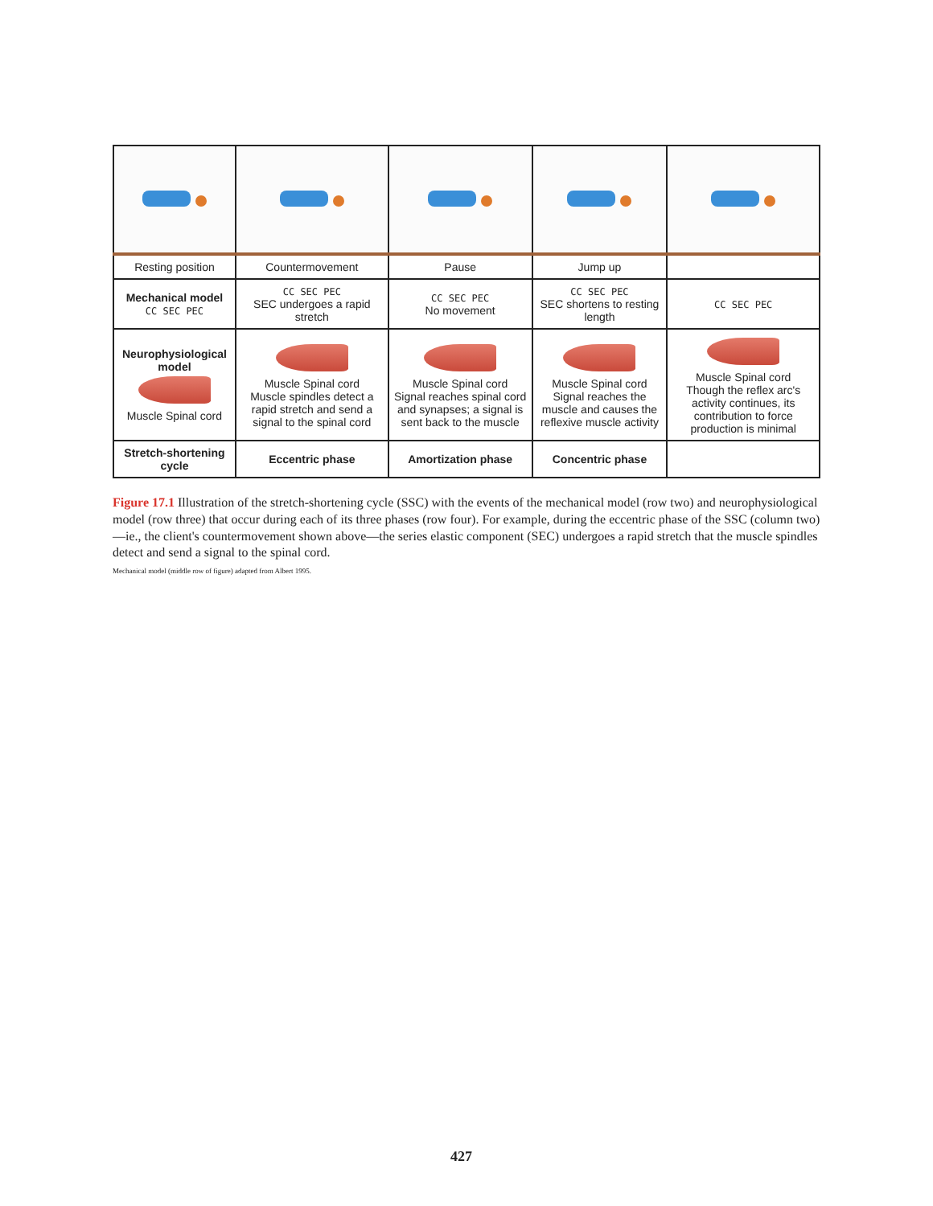| Resting position | Countermovement | Pause | Jump up | |
| Mechanical model CC SEC PEC | CC SEC PEC SEC undergoes a rapid stretch | CC SEC PEC No movement | CC SEC PEC SEC shortens to resting length | CC SEC PEC |
| Neurophysiological model Muscle Spinal cord | Muscle Spinal cord Muscle spindles detect a rapid stretch and send a signal to the spinal cord | Muscle Spinal cord Signal reaches spinal cord and synapses; a signal is sent back to the muscle | Muscle Spinal cord Signal reaches the muscle and causes the reflexive muscle activity | Muscle Spinal cord Though the reflex arc's activity continues, its contribution to force production is minimal |
| Stretch-shortening cycle | Eccentric phase | Amortization phase | Concentric phase | |
Figure 17.1 Illustration of the stretch-shortening cycle (SSC) with the events of the mechanical model (row two) and neurophysiological model (row three) that occur during each of its three phases (row four). For example, during the eccentric phase of the SSC (column two)—ie., the client's countermovement shown above—the series elastic component (SEC) undergoes a rapid stretch that the muscle spindles detect and send a signal to the spinal cord.
Mechanical model (middle row of figure) adapted from Albert 1995.
427